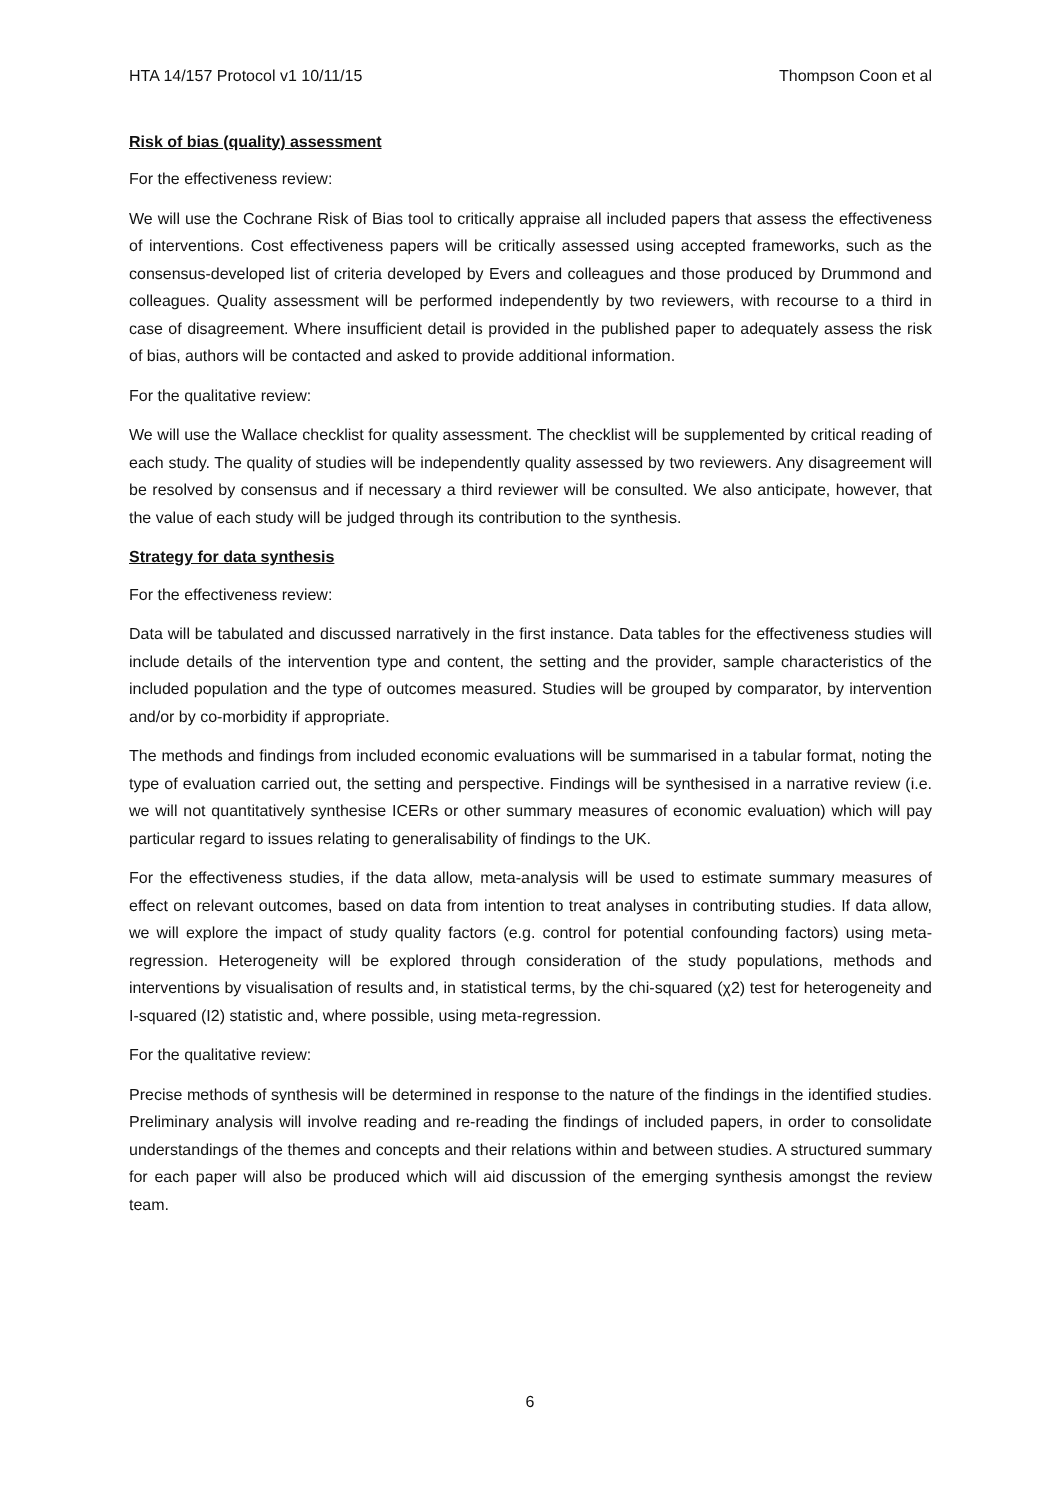HTA 14/157 Protocol v1 10/11/15 Thompson Coon et al
Risk of bias (quality) assessment
For the effectiveness review:
We will use the Cochrane Risk of Bias tool to critically appraise all included papers that assess the effectiveness of interventions. Cost effectiveness papers will be critically assessed using accepted frameworks, such as the consensus-developed list of criteria developed by Evers and colleagues and those produced by Drummond and colleagues. Quality assessment will be performed independently by two reviewers, with recourse to a third in case of disagreement. Where insufficient detail is provided in the published paper to adequately assess the risk of bias, authors will be contacted and asked to provide additional information.
For the qualitative review:
We will use the Wallace checklist for quality assessment. The checklist will be supplemented by critical reading of each study. The quality of studies will be independently quality assessed by two reviewers. Any disagreement will be resolved by consensus and if necessary a third reviewer will be consulted. We also anticipate, however, that the value of each study will be judged through its contribution to the synthesis.
Strategy for data synthesis
For the effectiveness review:
Data will be tabulated and discussed narratively in the first instance. Data tables for the effectiveness studies will include details of the intervention type and content, the setting and the provider, sample characteristics of the included population and the type of outcomes measured. Studies will be grouped by comparator, by intervention and/or by co-morbidity if appropriate.
The methods and findings from included economic evaluations will be summarised in a tabular format, noting the type of evaluation carried out, the setting and perspective. Findings will be synthesised in a narrative review (i.e. we will not quantitatively synthesise ICERs or other summary measures of economic evaluation) which will pay particular regard to issues relating to generalisability of findings to the UK.
For the effectiveness studies, if the data allow, meta-analysis will be used to estimate summary measures of effect on relevant outcomes, based on data from intention to treat analyses in contributing studies. If data allow, we will explore the impact of study quality factors (e.g. control for potential confounding factors) using meta-regression. Heterogeneity will be explored through consideration of the study populations, methods and interventions by visualisation of results and, in statistical terms, by the chi-squared (χ2) test for heterogeneity and I-squared (I2) statistic and, where possible, using meta-regression.
For the qualitative review:
Precise methods of synthesis will be determined in response to the nature of the findings in the identified studies. Preliminary analysis will involve reading and re-reading the findings of included papers, in order to consolidate understandings of the themes and concepts and their relations within and between studies. A structured summary for each paper will also be produced which will aid discussion of the emerging synthesis amongst the review team.
6